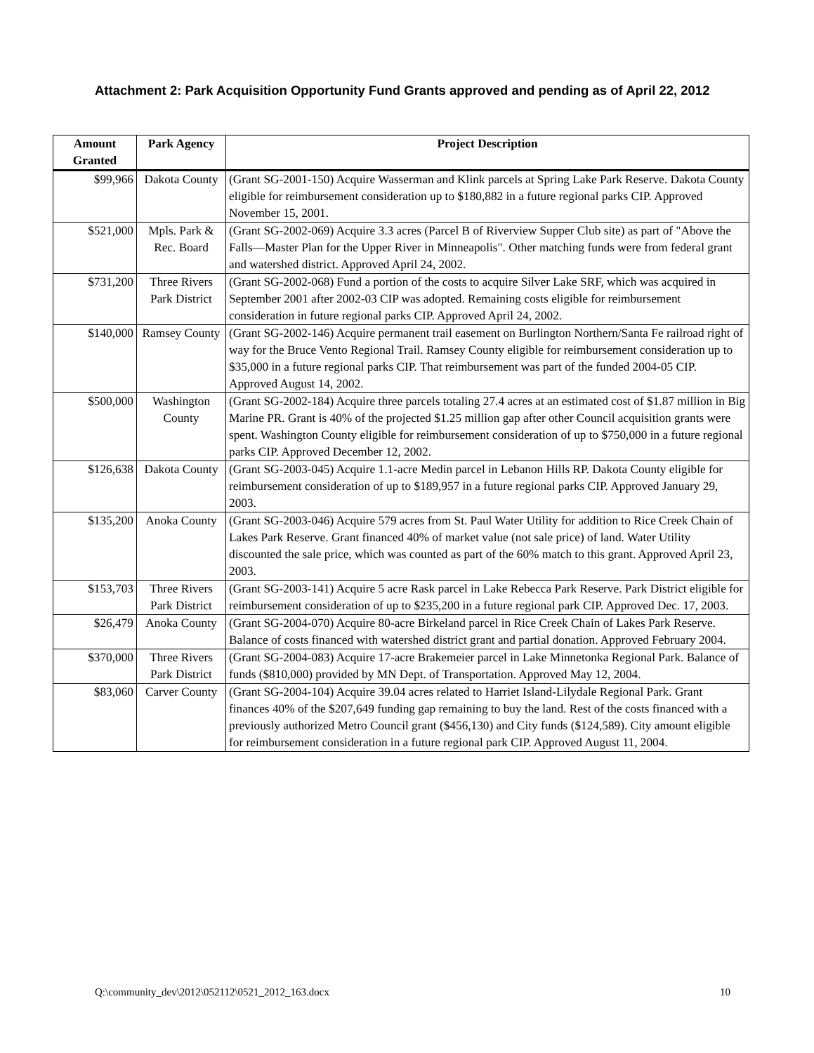Attachment 2: Park Acquisition Opportunity Fund Grants approved and pending as of April 22, 2012
| Amount Granted | Park Agency | Project Description |
| --- | --- | --- |
| $99,966 | Dakota County | (Grant SG-2001-150) Acquire Wasserman and Klink parcels at Spring Lake Park Reserve. Dakota County eligible for reimbursement consideration up to $180,882 in a future regional parks CIP. Approved November 15, 2001. |
| $521,000 | Mpls. Park & Rec. Board | (Grant SG-2002-069) Acquire 3.3 acres (Parcel B of Riverview Supper Club site) as part of "Above the Falls—Master Plan for the Upper River in Minneapolis". Other matching funds were from federal grant and watershed district. Approved April 24, 2002. |
| $731,200 | Three Rivers Park District | (Grant SG-2002-068) Fund a portion of the costs to acquire Silver Lake SRF, which was acquired in September 2001 after 2002-03 CIP was adopted. Remaining costs eligible for reimbursement consideration in future regional parks CIP. Approved April 24, 2002. |
| $140,000 | Ramsey County | (Grant SG-2002-146) Acquire permanent trail easement on Burlington Northern/Santa Fe railroad right of way for the Bruce Vento Regional Trail. Ramsey County eligible for reimbursement consideration up to $35,000 in a future regional parks CIP. That reimbursement was part of the funded 2004-05 CIP. Approved August 14, 2002. |
| $500,000 | Washington County | (Grant SG-2002-184) Acquire three parcels totaling 27.4 acres at an estimated cost of $1.87 million in Big Marine PR. Grant is 40% of the projected $1.25 million gap after other Council acquisition grants were spent. Washington County eligible for reimbursement consideration of up to $750,000 in a future regional parks CIP. Approved December 12, 2002. |
| $126,638 | Dakota County | (Grant SG-2003-045) Acquire 1.1-acre Medin parcel in Lebanon Hills RP. Dakota County eligible for reimbursement consideration of up to $189,957 in a future regional parks CIP. Approved January 29, 2003. |
| $135,200 | Anoka County | (Grant SG-2003-046) Acquire 579 acres from St. Paul Water Utility for addition to Rice Creek Chain of Lakes Park Reserve. Grant financed 40% of market value (not sale price) of land. Water Utility discounted the sale price, which was counted as part of the 60% match to this grant. Approved April 23, 2003. |
| $153,703 | Three Rivers Park District | (Grant SG-2003-141) Acquire 5 acre Rask parcel in Lake Rebecca Park Reserve. Park District eligible for reimbursement consideration of up to $235,200 in a future regional park CIP. Approved Dec. 17, 2003. |
| $26,479 | Anoka County | (Grant SG-2004-070) Acquire 80-acre Birkeland parcel in Rice Creek Chain of Lakes Park Reserve. Balance of costs financed with watershed district grant and partial donation. Approved February 2004. |
| $370,000 | Three Rivers Park District | (Grant SG-2004-083) Acquire 17-acre Brakemeier parcel in Lake Minnetonka Regional Park. Balance of funds ($810,000) provided by MN Dept. of Transportation. Approved May 12, 2004. |
| $83,060 | Carver County | (Grant SG-2004-104) Acquire 39.04 acres related to Harriet Island-Lilydale Regional Park. Grant finances 40% of the $207,649 funding gap remaining to buy the land. Rest of the costs financed with a previously authorized Metro Council grant ($456,130) and City funds ($124,589). City amount eligible for reimbursement consideration in a future regional park CIP. Approved August 11, 2004. |
Q:\community_dev\2012\052112\0521_2012_163.docx 10